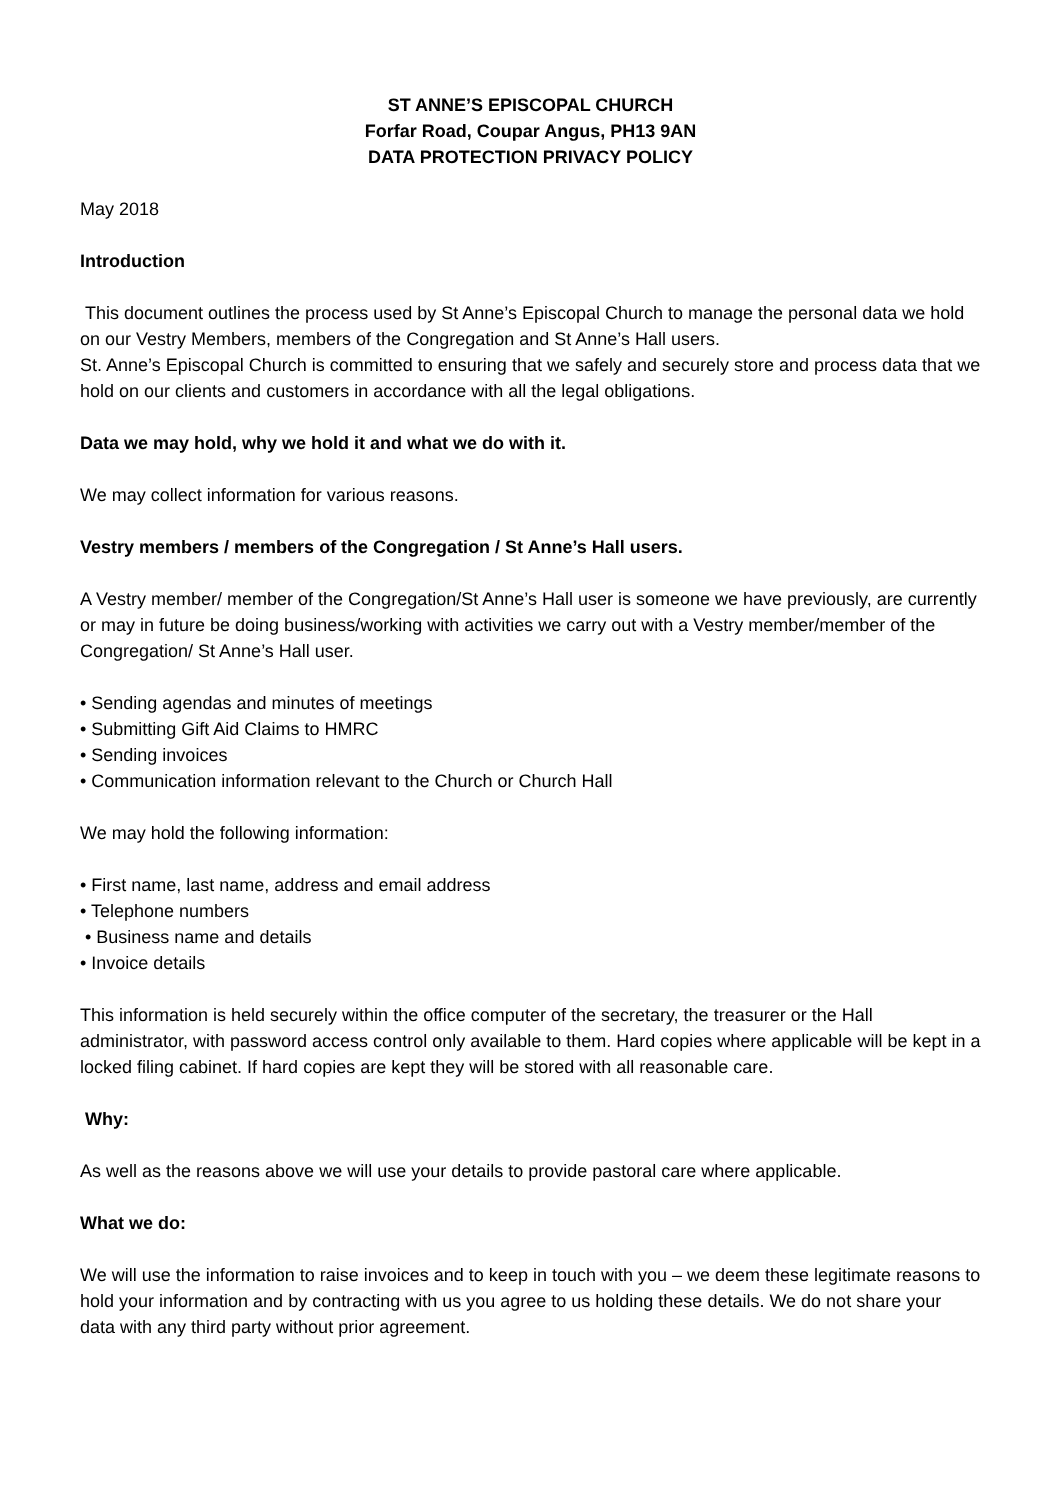ST ANNE’S EPISCOPAL CHURCH
Forfar Road, Coupar Angus, PH13 9AN
DATA PROTECTION PRIVACY POLICY
May 2018
Introduction
This document outlines the process used by St Anne’s Episcopal Church to manage the personal data we hold on our Vestry Members, members of the Congregation and St Anne’s Hall users.
St. Anne’s Episcopal Church is committed to ensuring that we safely and securely store and process data that we hold on our clients and customers in accordance with all the legal obligations.
Data we may hold, why we hold it and what we do with it.
We may collect information for various reasons.
Vestry members / members of the Congregation / St Anne’s Hall users.
A Vestry member/ member of the Congregation/St Anne’s Hall user is someone we have previously, are currently or may in future be doing business/working with activities we carry out with a Vestry member/member of the Congregation/ St Anne’s Hall user.
• Sending agendas and minutes of meetings
• Submitting Gift Aid Claims to HMRC
• Sending invoices
• Communication information relevant to the Church or Church Hall
We may hold the following information:
• First name, last name, address and email address
• Telephone numbers
• Business name and details
• Invoice details
This information is held securely within the office computer of the secretary, the treasurer or the Hall administrator, with password access control only available to them. Hard copies where applicable will be kept in a locked filing cabinet. If hard copies are kept they will be stored with all reasonable care.
Why:
As well as the reasons above we will use your details to provide pastoral care where applicable.
What we do:
We will use the information to raise invoices and to keep in touch with you – we deem these legitimate reasons to hold your information and by contracting with us you agree to us holding these details. We do not share your data with any third party without prior agreement.